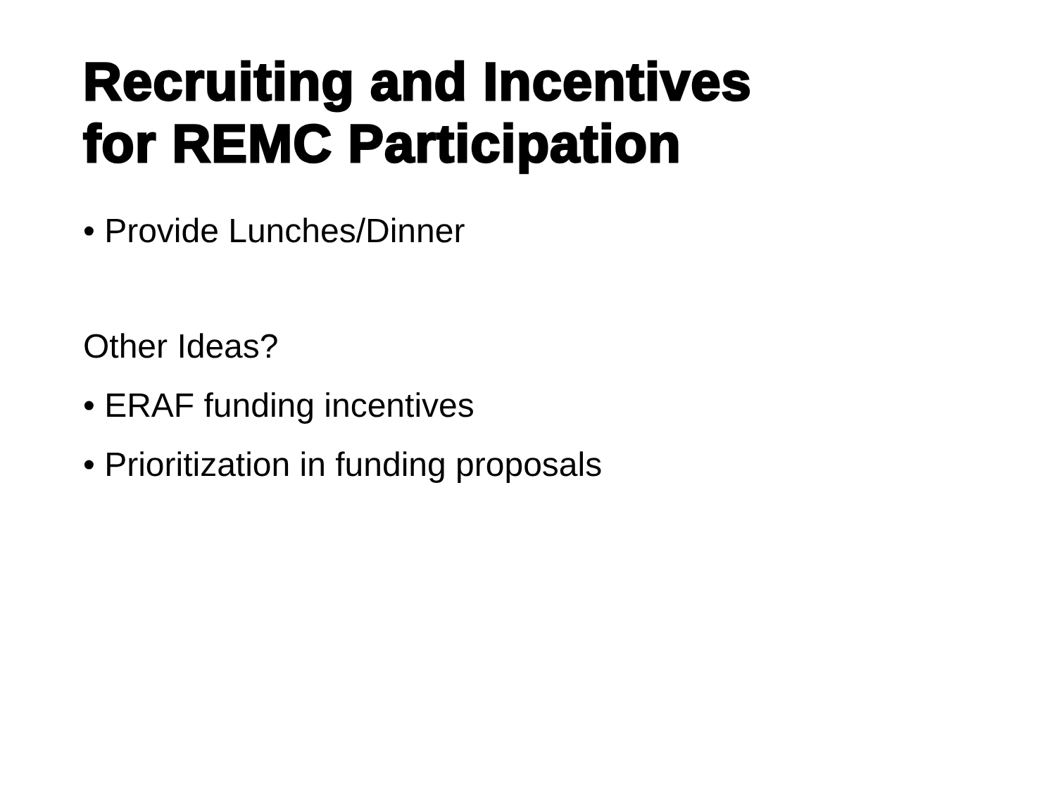Recruiting and Incentives
for REMC Participation
• Provide Lunches/Dinner
Other Ideas?
• ERAF funding incentives
• Prioritization in funding proposals